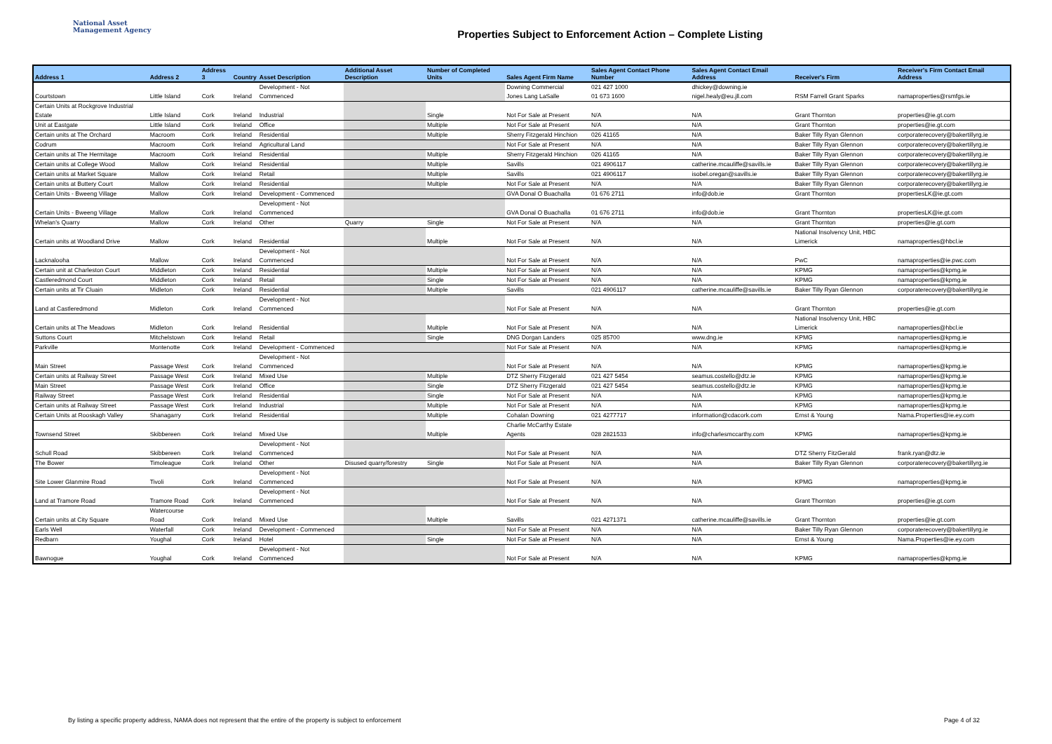National Asset
Management Agency
Properties Subject to Enforcement Action – Complete Listing
| Address 1 | Address 2 | Address 3 | Country | Asset Description | Additional Asset Description | Number of Completed Units | Sales Agent Firm Name | Sales Agent Contact Phone Number | Sales Agent Contact Email Address | Receiver's Firm | Receiver's Firm Contact Email Address |
| --- | --- | --- | --- | --- | --- | --- | --- | --- | --- | --- | --- |
| Courtstown | Little Island | Cork | Ireland | Development - Not Commenced | | | Downing Commercial Jones Lang LaSalle | 021 427 1000 01 673 1600 | dhickey@downing.ie nigel.healy@eu.jll.com | RSM Farrell Grant Sparks | namaproperties@rsmfgs.ie |
| Certain Units at Rockgrove Industrial Estate | Little Island | Cork | Ireland | Industrial | | Single | Not For Sale at Present | N/A | N/A | Grant Thornton | properties@ie.gt.com |
| Unit at Eastgate | Little Island | Cork | Ireland | Office | | Multiple | Not For Sale at Present | N/A | N/A | Grant Thornton | properties@ie.gt.com |
| Certain units at The Orchard | Macroom | Cork | Ireland | Residential | | Multiple | Sherry Fitzgerald Hinchion | 026 41165 | N/A | Baker Tilly Ryan Glennon | corporaterecovery@bakertillyrg.ie |
| Codrum | Macroom | Cork | Ireland | Agricultural Land | | | Not For Sale at Present | N/A | N/A | Baker Tilly Ryan Glennon | corporaterecovery@bakertillyrg.ie |
| Certain units at The Hermitage | Macroom | Cork | Ireland | Residential | | Multiple | Sherry Fitzgerald Hinchion | 026 41165 | N/A | Baker Tilly Ryan Glennon | corporaterecovery@bakertillyrg.ie |
| Certain units at College Wood | Mallow | Cork | Ireland | Residential | | Multiple | Savills | 021 4906117 | catherine.mcauliffe@savills.ie | Baker Tilly Ryan Glennon | corporaterecovery@bakertillyrg.ie |
| Certain units at Market Square | Mallow | Cork | Ireland | Retail | | Multiple | Savills | 021 4906117 | isobel.oregan@savills.ie | Baker Tilly Ryan Glennon | corporaterecovery@bakertillyrg.ie |
| Certain units at Buttery Court | Mallow | Cork | Ireland | Residential | | Multiple | Not For Sale at Present | N/A | N/A | Baker Tilly Ryan Glennon | corporaterecovery@bakertillyrg.ie |
| Certain Units - Bweeng Village | Mallow | Cork | Ireland | Development - Commenced | | | GVA Donal O Buachalla | 01 676 2711 | info@dob.ie | Grant Thornton | propertiesLK@ie.gt.com |
| Certain Units - Bweeng Village | Mallow | Cork | Ireland | Development - Not Commenced | | | GVA Donal O Buachalla | 01 676 2711 | info@dob.ie | Grant Thornton | propertiesLK@ie.gt.com |
| Whelan's Quarry | Mallow | Cork | Ireland | Other | Quarry | Single | Not For Sale at Present | N/A | N/A | Grant Thornton | properties@ie.gt.com |
| Certain units at Woodland Drive | Mallow | Cork | Ireland | Residential | | Multiple | Not For Sale at Present | N/A | N/A | National Insolvency Unit, HBC Limerick | namaproperties@hbcl.ie |
| Lacknalooha | Mallow | Cork | Ireland | Development - Not Commenced | | | Not For Sale at Present | N/A | N/A | PwC | namaproperties@ie.pwc.com |
| Certain unit at Charleston Court | Middleton | Cork | Ireland | Residential | | Multiple | Not For Sale at Present | N/A | N/A | KPMG | namaproperties@kpmg.ie |
| Castleredmond Court | Middleton | Cork | Ireland | Retail | | Single | Not For Sale at Present | N/A | N/A | KPMG | namaproperties@kpmg.ie |
| Certain units at Tir Cluain | Midleton | Cork | Ireland | Residential | | Multiple | Savills | 021 4906117 | catherine.mcauliffe@savills.ie | Baker Tilly Ryan Glennon | corporaterecovery@bakertillyrg.ie |
| Land at Castleredmond | Midleton | Cork | Ireland | Development - Not Commenced | | | Not For Sale at Present | N/A | N/A | Grant Thornton | properties@ie.gt.com |
| Certain units at The Meadows | Midleton | Cork | Ireland | Residential | | Multiple | Not For Sale at Present | N/A | N/A | National Insolvency Unit, HBC Limerick | namaproperties@hbcl.ie |
| Suttons Court | Mitchelstown | Cork | Ireland | Retail | | Single | DNG Dorgan Landers | 025 85700 | www.dng.ie | KPMG | namaproperties@kpmg.ie |
| Parkville | Montenotte | Cork | Ireland | Development - Commenced | | | Not For Sale at Present | N/A | N/A | KPMG | namaproperties@kpmg.ie |
| Main Street | Passage West | Cork | Ireland | Development - Not Commenced | | | Not For Sale at Present | N/A | N/A | KPMG | namaproperties@kpmg.ie |
| Certain units at Railway Street | Passage West | Cork | Ireland | Mixed Use | | Multiple | DTZ Sherry Fitzgerald | 021 427 5454 | seamus.costello@dtz.ie | KPMG | namaproperties@kpmg.ie |
| Main Street | Passage West | Cork | Ireland | Office | | Single | DTZ Sherry Fitzgerald | 021 427 5454 | seamus.costello@dtz.ie | KPMG | namaproperties@kpmg.ie |
| Railway Street | Passage West | Cork | Ireland | Residential | | Single | Not For Sale at Present | N/A | N/A | KPMG | namaproperties@kpmg.ie |
| Certain units at Railway Street | Passage West | Cork | Ireland | Industrial | | Multiple | Not For Sale at Present | N/A | N/A | KPMG | namaproperties@kpmg.ie |
| Certain Units at Rooskagh Valley | Shanagarry | Cork | Ireland | Residential | | Multiple | Cohalan Downing | 021 4277717 | information@cdacork.com | Ernst & Young | Nama.Properties@ie.ey.com |
| Townsend Street | Skibbereen | Cork | Ireland | Mixed Use | | Multiple | Charlie McCarthy Estate Agents | 028 2821533 | info@charlesmccarthy.com | KPMG | namaproperties@kpmg.ie |
| Schull Road | Skibbereen | Cork | Ireland | Development - Not Commenced | | | Not For Sale at Present | N/A | N/A | DTZ Sherry FitzGerald | frank.ryan@dtz.ie |
| The Bower | Timoleague | Cork | Ireland | Other | Disused quarry/forestry | Single | Not For Sale at Present | N/A | N/A | Baker Tilly Ryan Glennon | corporaterecovery@bakertillyrg.ie |
| Site Lower Glanmire Road | Tivoli | Cork | Ireland | Development - Not Commenced | | | Not For Sale at Present | N/A | N/A | KPMG | namaproperties@kpmg.ie |
| Land at Tramore Road | Tramore Road | Cork | Ireland | Development - Not Commenced | | | Not For Sale at Present | N/A | N/A | Grant Thornton | properties@ie.gt.com |
| Certain units at City Square | Watercourse Road | Cork | Ireland | Mixed Use | | Multiple | Savills | 021 4271371 | catherine.mcauliffe@savills.ie | Grant Thornton | properties@ie.gt.com |
| Earls Well | Waterfall | Cork | Ireland | Development - Commenced | | | Not For Sale at Present | N/A | N/A | Baker Tilly Ryan Glennon | corporaterecovery@bakertillyrg.ie |
| Redbarn | Youghal | Cork | Ireland | Hotel | | Single | Not For Sale at Present | N/A | N/A | Ernst & Young | Nama.Properties@ie.ey.com |
| Bawnogue | Youghal | Cork | Ireland | Development - Not Commenced | | | Not For Sale at Present | N/A | N/A | KPMG | namaproperties@kpmg.ie |
By listing a specific property address, NAMA does not represent that the entire of the property is subject to enforcement
Page 4 of 32